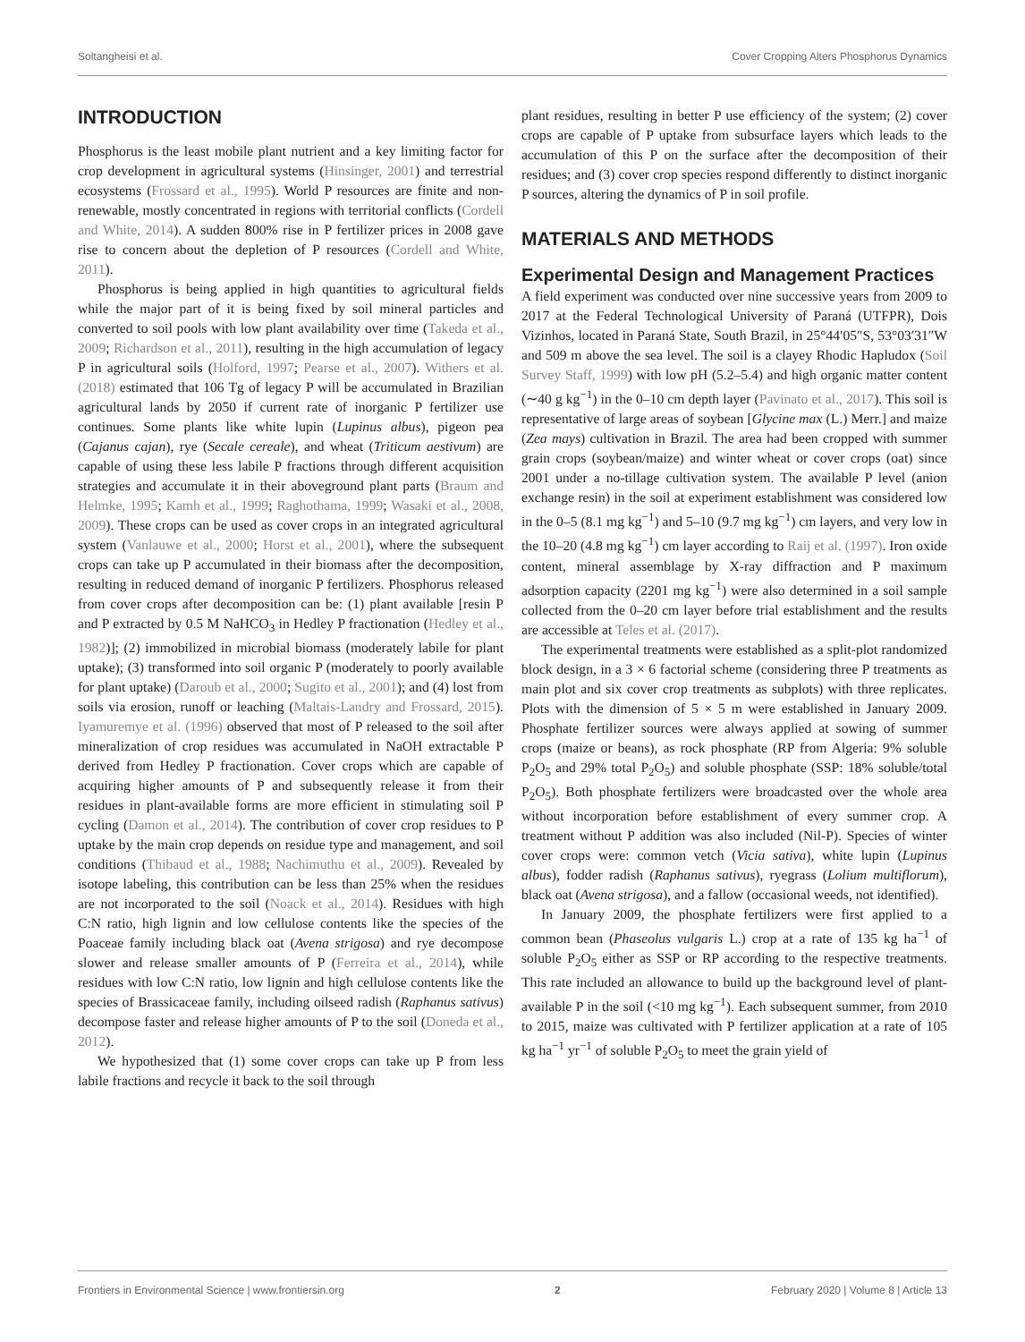Soltangheisi et al. Cover Cropping Alters Phosphorus Dynamics
INTRODUCTION
Phosphorus is the least mobile plant nutrient and a key limiting factor for crop development in agricultural systems (Hinsinger, 2001) and terrestrial ecosystems (Frossard et al., 1995). World P resources are finite and non-renewable, mostly concentrated in regions with territorial conflicts (Cordell and White, 2014). A sudden 800% rise in P fertilizer prices in 2008 gave rise to concern about the depletion of P resources (Cordell and White, 2011).
Phosphorus is being applied in high quantities to agricultural fields while the major part of it is being fixed by soil mineral particles and converted to soil pools with low plant availability over time (Takeda et al., 2009; Richardson et al., 2011), resulting in the high accumulation of legacy P in agricultural soils (Holford, 1997; Pearse et al., 2007). Withers et al. (2018) estimated that 106 Tg of legacy P will be accumulated in Brazilian agricultural lands by 2050 if current rate of inorganic P fertilizer use continues. Some plants like white lupin (Lupinus albus), pigeon pea (Cajanus cajan), rye (Secale cereale), and wheat (Triticum aestivum) are capable of using these less labile P fractions through different acquisition strategies and accumulate it in their aboveground plant parts (Braum and Helmke, 1995; Kamh et al., 1999; Raghothama, 1999; Wasaki et al., 2008, 2009). These crops can be used as cover crops in an integrated agricultural system (Vanlauwe et al., 2000; Horst et al., 2001), where the subsequent crops can take up P accumulated in their biomass after the decomposition, resulting in reduced demand of inorganic P fertilizers. Phosphorus released from cover crops after decomposition can be: (1) plant available [resin P and P extracted by 0.5 M NaHCO<sub>3</sub> in Hedley P fractionation (Hedley et al., 1982)]; (2) immobilized in microbial biomass (moderately labile for plant uptake); (3) transformed into soil organic P (moderately to poorly available for plant uptake) (Daroub et al., 2000; Sugito et al., 2001); and (4) lost from soils via erosion, runoff or leaching (Maltais-Landry and Frossard, 2015). Iyamuremye et al. (1996) observed that most of P released to the soil after mineralization of crop residues was accumulated in NaOH extractable P derived from Hedley P fractionation. Cover crops which are capable of acquiring higher amounts of P and subsequently release it from their residues in plant-available forms are more efficient in stimulating soil P cycling (Damon et al., 2014). The contribution of cover crop residues to P uptake by the main crop depends on residue type and management, and soil conditions (Thibaud et al., 1988; Nachimuthu et al., 2009). Revealed by isotope labeling, this contribution can be less than 25% when the residues are not incorporated to the soil (Noack et al., 2014). Residues with high C:N ratio, high lignin and low cellulose contents like the species of the Poaceae family including black oat (Avena strigosa) and rye decompose slower and release smaller amounts of P (Ferreira et al., 2014), while residues with low C:N ratio, low lignin and high cellulose contents like the species of Brassicaceae family, including oilseed radish (Raphanus sativus) decompose faster and release higher amounts of P to the soil (Doneda et al., 2012).
We hypothesized that (1) some cover crops can take up P from less labile fractions and recycle it back to the soil through
plant residues, resulting in better P use efficiency of the system; (2) cover crops are capable of P uptake from subsurface layers which leads to the accumulation of this P on the surface after the decomposition of their residues; and (3) cover crop species respond differently to distinct inorganic P sources, altering the dynamics of P in soil profile.
MATERIALS AND METHODS
Experimental Design and Management Practices
A field experiment was conducted over nine successive years from 2009 to 2017 at the Federal Technological University of Paraná (UTFPR), Dois Vizinhos, located in Paraná State, South Brazil, in 25°44′05″S, 53°03′31″W and 509 m above the sea level. The soil is a clayey Rhodic Hapludox (Soil Survey Staff, 1999) with low pH (5.2–5.4) and high organic matter content (∼40 g kg<sup>−1</sup>) in the 0–10 cm depth layer (Pavinato et al., 2017). This soil is representative of large areas of soybean [Glycine max (L.) Merr.] and maize (Zea mays) cultivation in Brazil. The area had been cropped with summer grain crops (soybean/maize) and winter wheat or cover crops (oat) since 2001 under a no-tillage cultivation system. The available P level (anion exchange resin) in the soil at experiment establishment was considered low in the 0–5 (8.1 mg kg<sup>−1</sup>) and 5–10 (9.7 mg kg<sup>−1</sup>) cm layers, and very low in the 10–20 (4.8 mg kg<sup>−1</sup>) cm layer according to Raij et al. (1997). Iron oxide content, mineral assemblage by X-ray diffraction and P maximum adsorption capacity (2201 mg kg<sup>−1</sup>) were also determined in a soil sample collected from the 0–20 cm layer before trial establishment and the results are accessible at Teles et al. (2017).
The experimental treatments were established as a split-plot randomized block design, in a 3 × 6 factorial scheme (considering three P treatments as main plot and six cover crop treatments as subplots) with three replicates. Plots with the dimension of 5 × 5 m were established in January 2009. Phosphate fertilizer sources were always applied at sowing of summer crops (maize or beans), as rock phosphate (RP from Algeria: 9% soluble P<sub>2</sub>O<sub>5</sub> and 29% total P<sub>2</sub>O<sub>5</sub>) and soluble phosphate (SSP: 18% soluble/total P<sub>2</sub>O<sub>5</sub>). Both phosphate fertilizers were broadcasted over the whole area without incorporation before establishment of every summer crop. A treatment without P addition was also included (Nil-P). Species of winter cover crops were: common vetch (Vicia sativa), white lupin (Lupinus albus), fodder radish (Raphanus sativus), ryegrass (Lolium multiflorum), black oat (Avena strigosa), and a fallow (occasional weeds, not identified).
In January 2009, the phosphate fertilizers were first applied to a common bean (Phaseolus vulgaris L.) crop at a rate of 135 kg ha<sup>−1</sup> of soluble P<sub>2</sub>O<sub>5</sub> either as SSP or RP according to the respective treatments. This rate included an allowance to build up the background level of plant-available P in the soil (<10 mg kg<sup>−1</sup>). Each subsequent summer, from 2010 to 2015, maize was cultivated with P fertilizer application at a rate of 105 kg ha<sup>−1</sup> yr<sup>−1</sup> of soluble P<sub>2</sub>O<sub>5</sub> to meet the grain yield of
Frontiers in Environmental Science | www.frontiersin.org 2 February 2020 | Volume 8 | Article 13